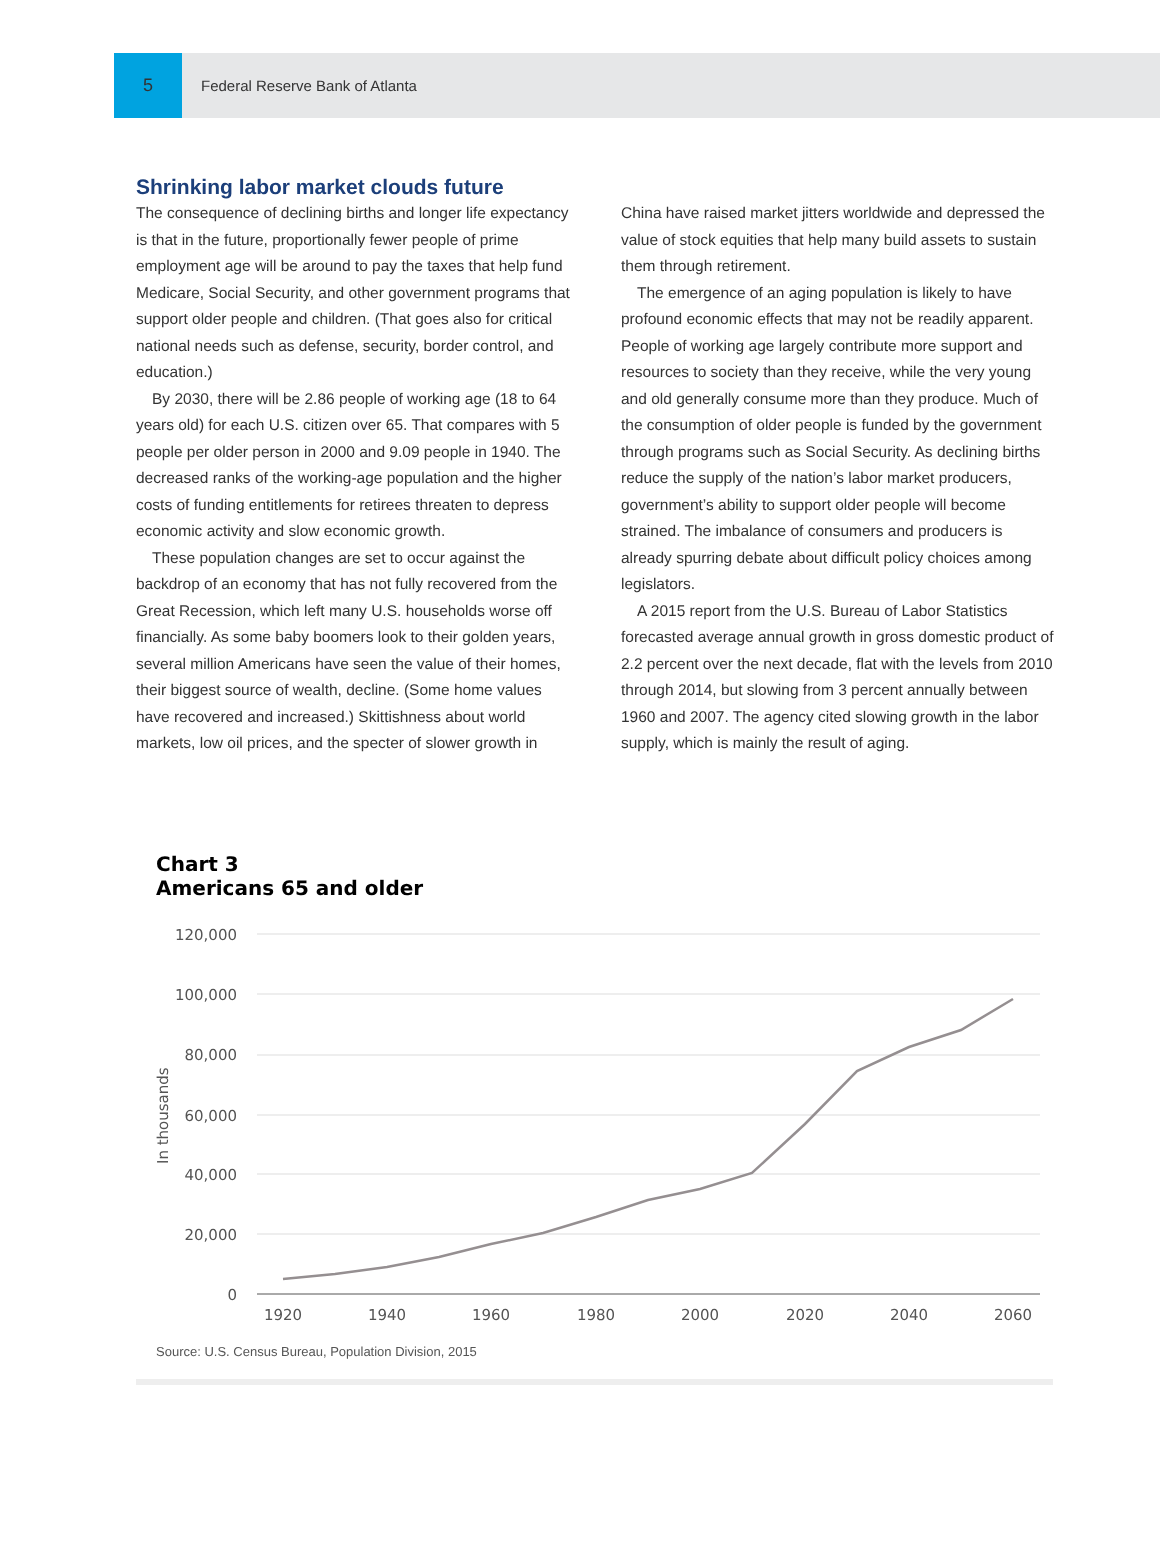5
Federal Reserve Bank of Atlanta
Shrinking labor market clouds future
The consequence of declining births and longer life expectancy is that in the future, proportionally fewer people of prime employment age will be around to pay the taxes that help fund Medicare, Social Security, and other government programs that support older people and children. (That goes also for critical national needs such as defense, security, border control, and education.)
By 2030, there will be 2.86 people of working age (18 to 64 years old) for each U.S. citizen over 65. That compares with 5 people per older person in 2000 and 9.09 people in 1940. The decreased ranks of the working-age population and the higher costs of funding entitlements for retirees threaten to depress economic activity and slow economic growth.
These population changes are set to occur against the backdrop of an economy that has not fully recovered from the Great Recession, which left many U.S. households worse off financially. As some baby boomers look to their golden years, several million Americans have seen the value of their homes, their biggest source of wealth, decline. (Some home values have recovered and increased.) Skittishness about world markets, low oil prices, and the specter of slower growth in
China have raised market jitters worldwide and depressed the value of stock equities that help many build assets to sustain them through retirement.
The emergence of an aging population is likely to have profound economic effects that may not be readily apparent. People of working age largely contribute more support and resources to society than they receive, while the very young and old generally consume more than they produce. Much of the consumption of older people is funded by the government through programs such as Social Security. As declining births reduce the supply of the nation’s labor market producers, government’s ability to support older people will become strained. The imbalance of consumers and producers is already spurring debate about difficult policy choices among legislators.
A 2015 report from the U.S. Bureau of Labor Statistics forecasted average annual growth in gross domestic product of 2.2 percent over the next decade, flat with the levels from 2010 through 2014, but slowing from 3 percent annually between 1960 and 2007. The agency cited slowing growth in the labor supply, which is mainly the result of aging.
Chart 3
Americans 65 and older
120,000
100,000
80,000
60,000
40,000
20,000
0
In thousands
1920
1940
1960
1980
2000
2020
2040
2060
Source: U.S. Census Bureau, Population Division, 2015